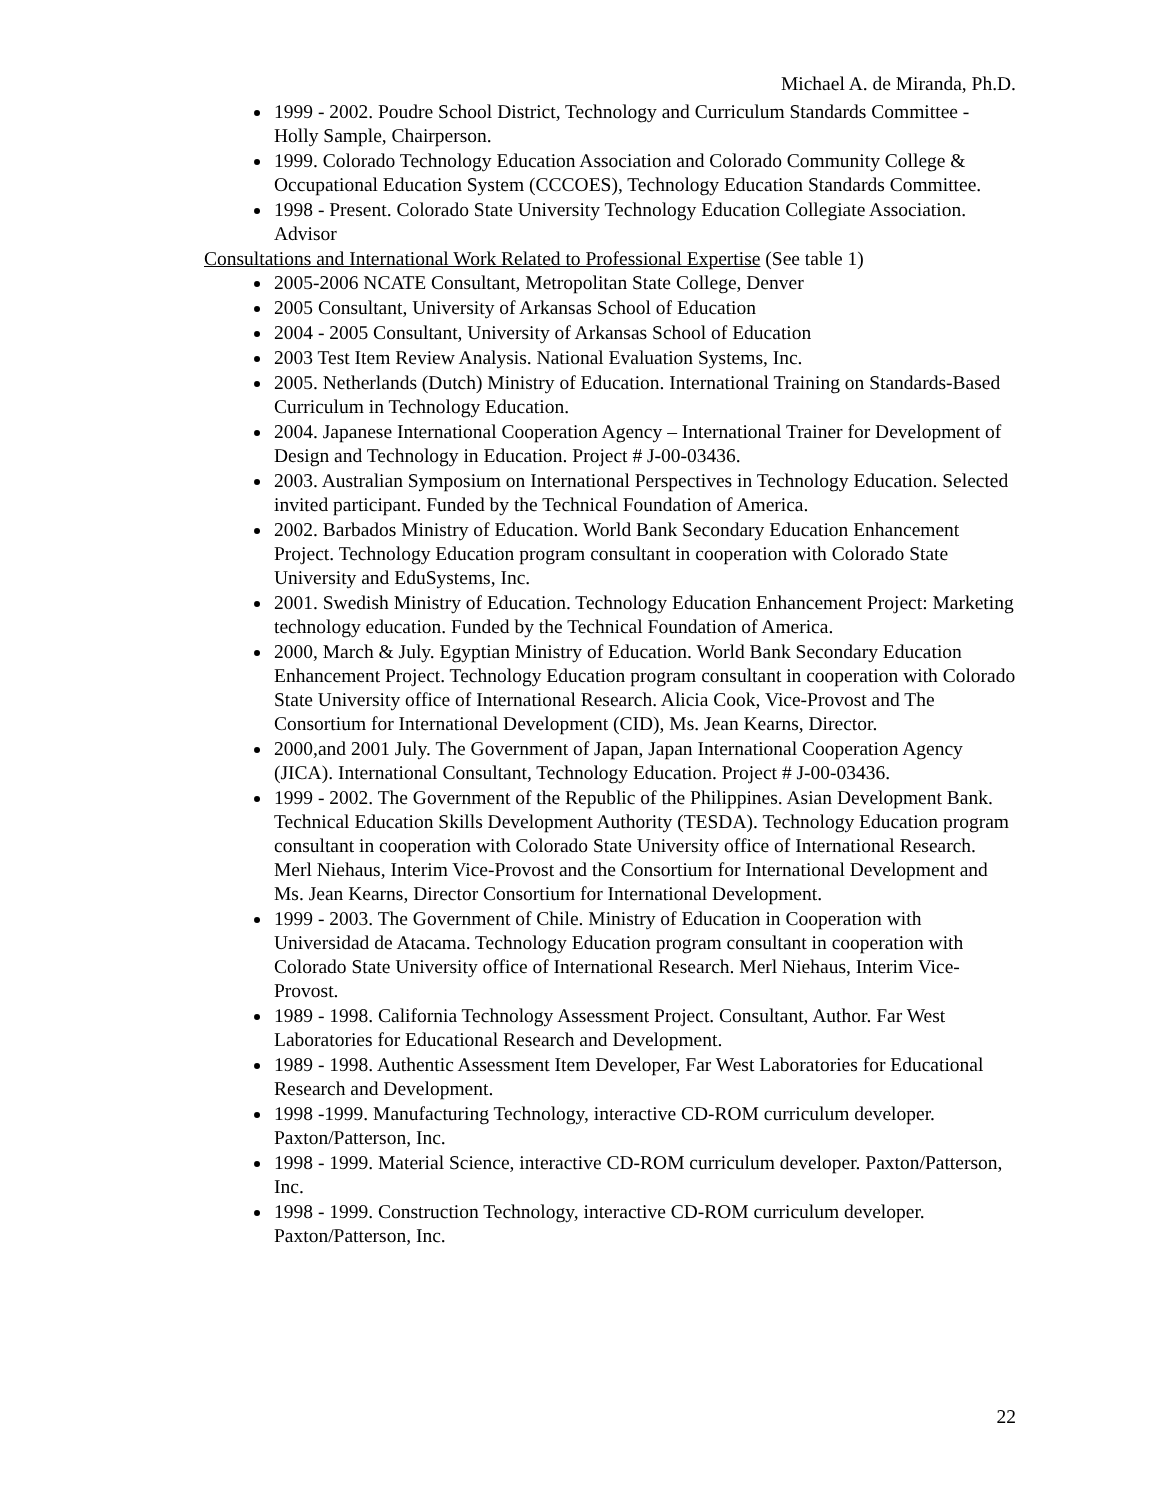Michael A. de Miranda, Ph.D.
1999 - 2002. Poudre School District, Technology and Curriculum Standards Committee - Holly Sample, Chairperson.
1999. Colorado Technology Education Association and Colorado Community College & Occupational Education System (CCCOES), Technology Education Standards Committee.
1998 - Present. Colorado State University Technology Education Collegiate Association. Advisor
Consultations and International Work Related to Professional Expertise (See table 1)
2005-2006 NCATE Consultant, Metropolitan State College, Denver
2005 Consultant, University of Arkansas School of Education
2004 - 2005 Consultant, University of Arkansas School of Education
2003 Test Item Review Analysis. National Evaluation Systems, Inc.
2005. Netherlands (Dutch) Ministry of Education. International Training on Standards-Based Curriculum in Technology Education.
2004. Japanese International Cooperation Agency – International Trainer for Development of Design and Technology in Education. Project # J-00-03436.
2003. Australian Symposium on International Perspectives in Technology Education. Selected invited participant. Funded by the Technical Foundation of America.
2002. Barbados Ministry of Education. World Bank Secondary Education Enhancement Project. Technology Education program consultant in cooperation with Colorado State University and EduSystems, Inc.
2001. Swedish Ministry of Education. Technology Education Enhancement Project: Marketing technology education. Funded by the Technical Foundation of America.
2000, March & July. Egyptian Ministry of Education. World Bank Secondary Education Enhancement Project. Technology Education program consultant in cooperation with Colorado State University office of International Research. Alicia Cook, Vice-Provost and The Consortium for International Development (CID), Ms. Jean Kearns, Director.
2000,and 2001 July. The Government of Japan, Japan International Cooperation Agency (JICA). International Consultant, Technology Education. Project # J-00-03436.
1999 - 2002. The Government of the Republic of the Philippines. Asian Development Bank. Technical Education Skills Development Authority (TESDA). Technology Education program consultant in cooperation with Colorado State University office of International Research. Merl Niehaus, Interim Vice-Provost and the Consortium for International Development and Ms. Jean Kearns, Director Consortium for International Development.
1999 - 2003. The Government of Chile. Ministry of Education in Cooperation with Universidad de Atacama. Technology Education program consultant in cooperation with Colorado State University office of International Research. Merl Niehaus, Interim Vice-Provost.
1989 - 1998. California Technology Assessment Project. Consultant, Author. Far West Laboratories for Educational Research and Development.
1989 - 1998. Authentic Assessment Item Developer, Far West Laboratories for Educational Research and Development.
1998 -1999. Manufacturing Technology, interactive CD-ROM curriculum developer. Paxton/Patterson, Inc.
1998 - 1999. Material Science, interactive CD-ROM curriculum developer. Paxton/Patterson, Inc.
1998 - 1999. Construction Technology, interactive CD-ROM curriculum developer. Paxton/Patterson, Inc.
22